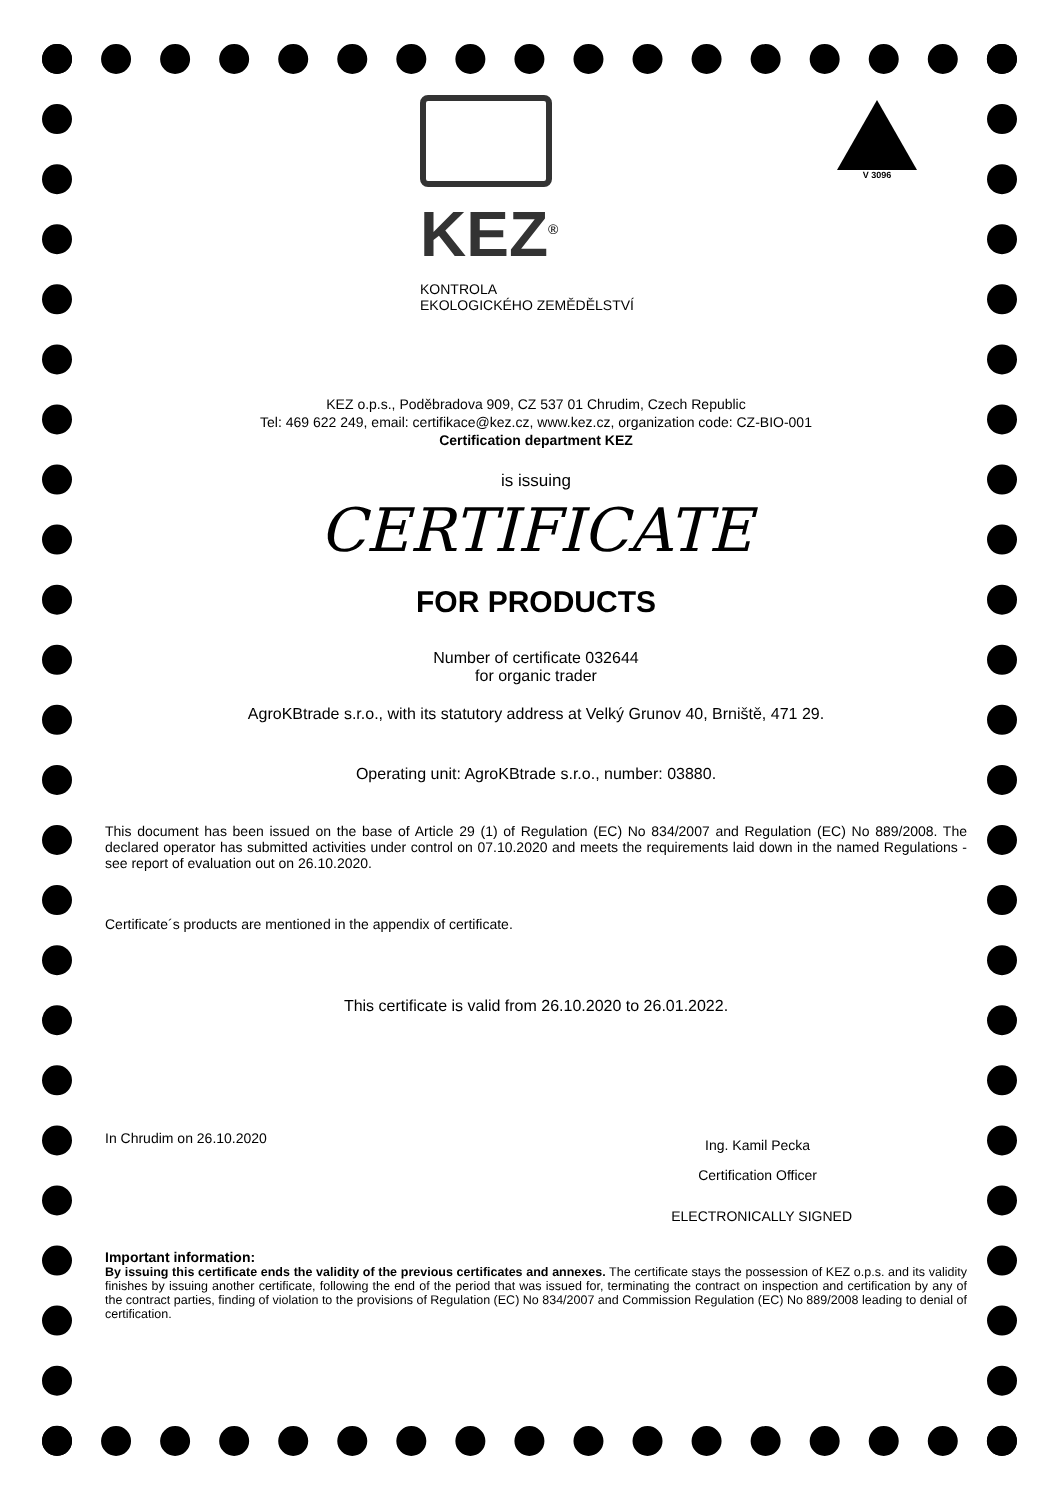KEZ<sup>®</sup>
KONTROLA
EKOLOGICKÉHO ZEMĚDĚLSTVÍ
V 3096
KEZ o.p.s., Poděbradova 909, CZ 537 01 Chrudim, Czech Republic
Tel: 469 622 249, email: certifikace@kez.cz, www.kez.cz, organization code: CZ-BIO-001
Certification department KEZ
is issuing
CERTIFICATE
FOR PRODUCTS
Number of certificate 032644
for organic trader
AgroKBtrade s.r.o., with its statutory address at Velký Grunov 40, Brniště, 471 29.
Operating unit: AgroKBtrade s.r.o., number: 03880.
This document has been issued on the base of Article 29 (1) of Regulation (EC) No 834/2007 and Regulation (EC) No 889/2008. The declared operator has submitted activities under control on 07.10.2020 and meets the requirements laid down in the named Regulations - see report of evaluation out on 26.10.2020.
Certificate´s products are mentioned in the appendix of certificate.
This certificate is valid from 26.10.2020 to 26.01.2022.
In Chrudim on 26.10.2020
Ing. Kamil Pecka
Certification Officer
ELECTRONICALLY SIGNED
Important information:
By issuing this certificate ends the validity of the previous certificates and annexes. The certificate stays the possession of KEZ o.p.s. and its validity finishes by issuing another certificate, following the end of the period that was issued for, terminating the contract on inspection and certification by any of the contract parties, finding of violation to the provisions of Regulation (EC) No 834/2007 and Commission Regulation (EC) No 889/2008 leading to denial of certification.